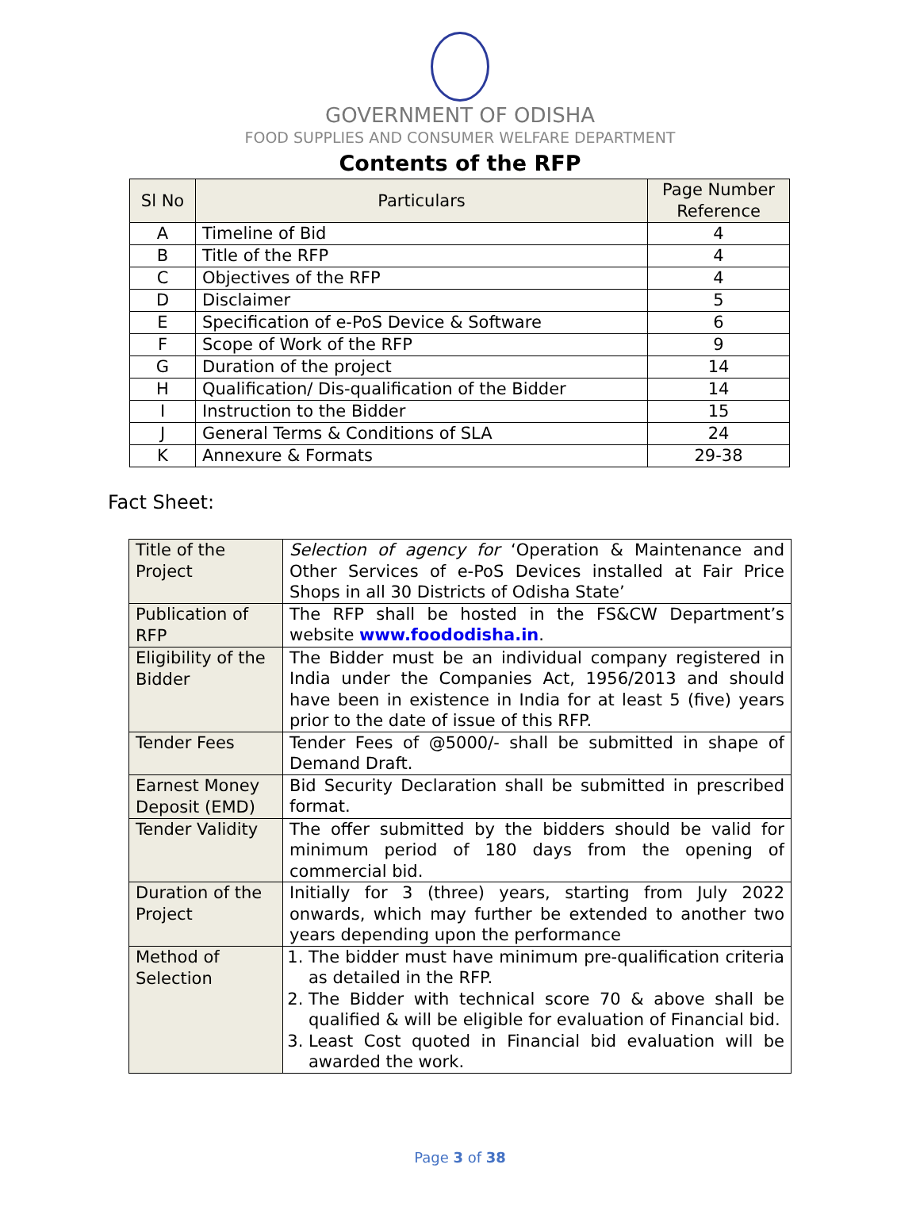GOVERNMENT OF ODISHA
FOOD SUPPLIES AND CONSUMER WELFARE DEPARTMENT
Contents of the RFP
| Sl No | Particulars | Page Number Reference |
| --- | --- | --- |
| A | Timeline of Bid | 4 |
| B | Title of the RFP | 4 |
| C | Objectives of the RFP | 4 |
| D | Disclaimer | 5 |
| E | Specification of e-PoS Device & Software | 6 |
| F | Scope of Work of the RFP | 9 |
| G | Duration of the project | 14 |
| H | Qualification/ Dis-qualification of the Bidder | 14 |
| I | Instruction to the Bidder | 15 |
| J | General Terms & Conditions of SLA | 24 |
| K | Annexure & Formats | 29-38 |
Fact Sheet:
| Title of the Project | Selection of agency for ‘Operation & Maintenance and Other Services of e-PoS Devices installed at Fair Price Shops in all 30 Districts of Odisha State’ |
| Publication of RFP | The RFP shall be hosted in the FS&CW Department’s website www.foododisha.in . |
| Eligibility of the Bidder | The Bidder must be an individual company registered in India under the Companies Act, 1956/2013 and should have been in existence in India for at least 5 (five) years prior to the date of issue of this RFP. |
| Tender Fees | Tender Fees of @5000/- shall be submitted in shape of Demand Draft. |
| Earnest Money Deposit (EMD) | Bid Security Declaration shall be submitted in prescribed format. |
| Tender Validity | The offer submitted by the bidders should be valid for minimum period of 180 days from the opening of commercial bid. |
| Duration of the Project | Initially for 3 (three) years, starting from July 2022 onwards, which may further be extended to another two years depending upon the performance |
| Method of Selection | 1. The bidder must have minimum pre-qualification criteria as detailed in the RFP. 2. The Bidder with technical score 70 & above shall be qualified & will be eligible for evaluation of Financial bid. 3. Least Cost quoted in Financial bid evaluation will be awarded the work. |
Page 3 of 38